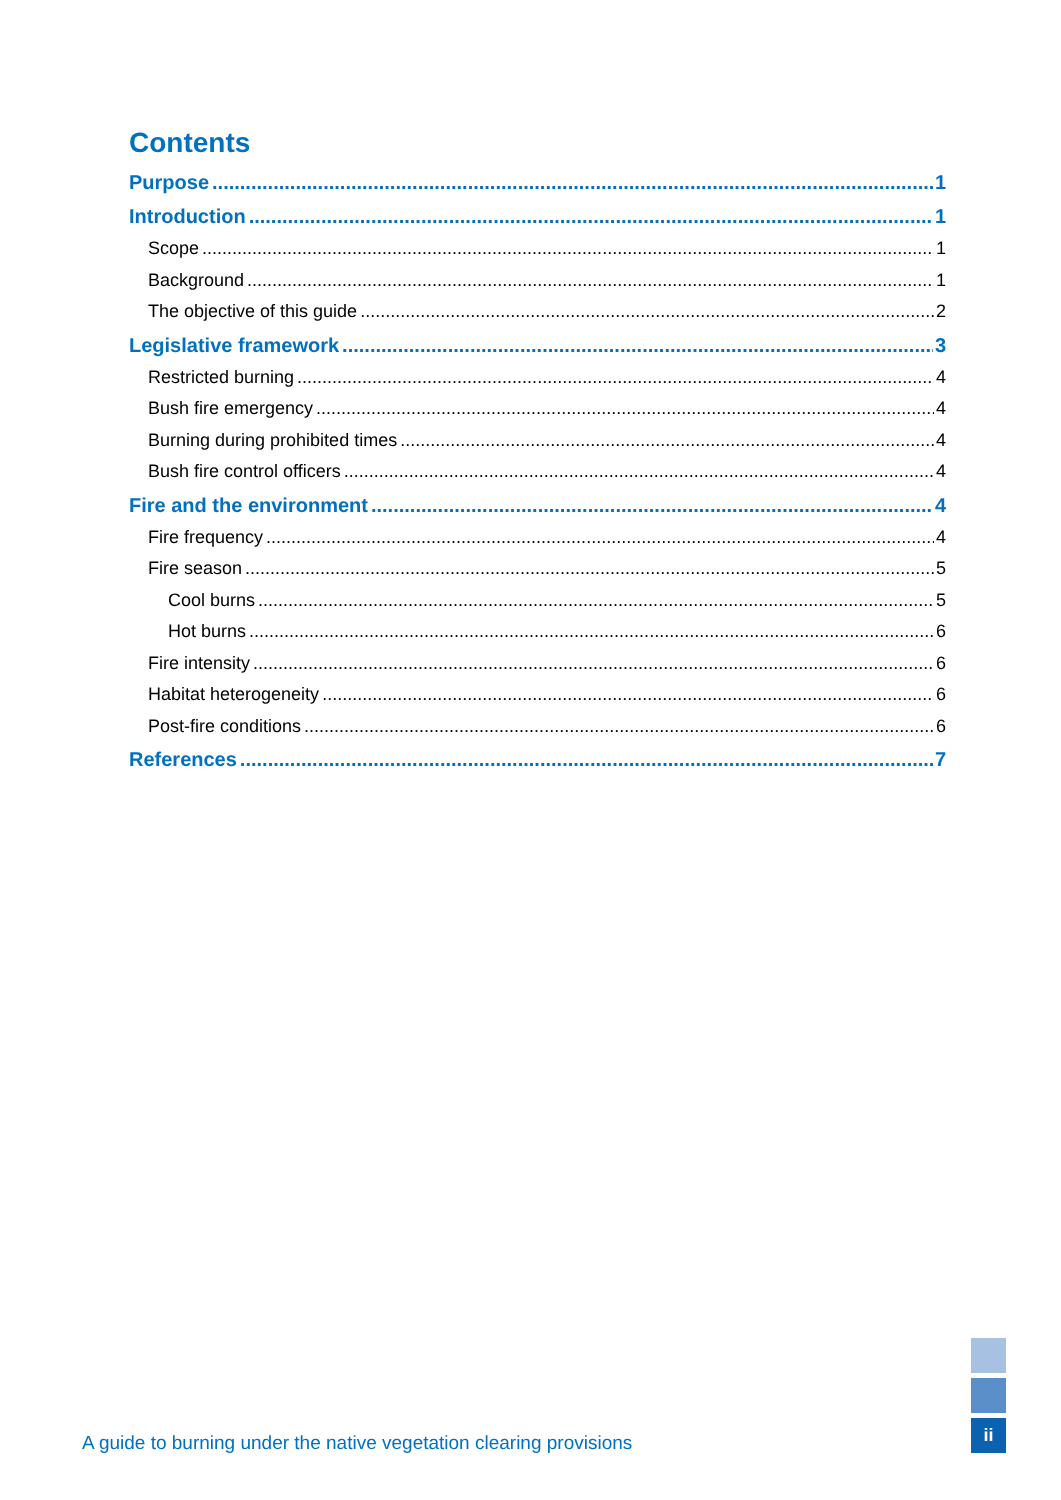Contents
Purpose 1
Introduction 1
Scope 1
Background 1
The objective of this guide 2
Legislative framework 3
Restricted burning 4
Bush fire emergency 4
Burning during prohibited times 4
Bush fire control officers 4
Fire and the environment 4
Fire frequency 4
Fire season 5
Cool burns 5
Hot burns 6
Fire intensity 6
Habitat heterogeneity 6
Post-fire conditions 6
References 7
A guide to burning under the native vegetation clearing provisions
ii